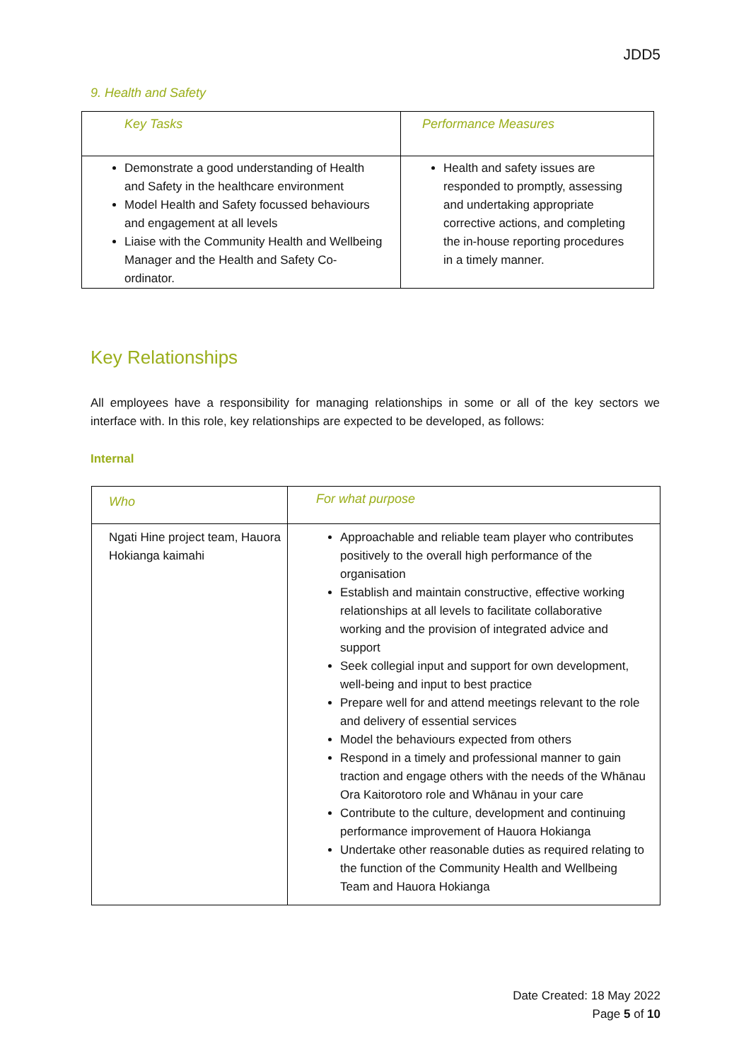JDD5
9. Health and Safety
| Key Tasks | Performance Measures |
| Demonstrate a good understanding of Health and Safety in the healthcare environment Model Health and Safety focussed behaviours and engagement at all levels Liaise with the Community Health and Wellbeing Manager and the Health and Safety Co-ordinator. | Health and safety issues are responded to promptly, assessing and undertaking appropriate corrective actions, and completing the in-house reporting procedures in a timely manner. |
Key Relationships
All employees have a responsibility for managing relationships in some or all of the key sectors we interface with. In this role, key relationships are expected to be developed, as follows:
Internal
| Who | For what purpose |
| Ngati Hine project team, Hauora Hokianga kaimahi | Approachable and reliable team player who contributes positively to the overall high performance of the organisation Establish and maintain constructive, effective working relationships at all levels to facilitate collaborative working and the provision of integrated advice and support Seek collegial input and support for own development, well-being and input to best practice Prepare well for and attend meetings relevant to the role and delivery of essential services Model the behaviours expected from others Respond in a timely and professional manner to gain traction and engage others with the needs of the Whānau Ora Kaitorotoro role and Whānau in your care Contribute to the culture, development and continuing performance improvement of Hauora Hokianga Undertake other reasonable duties as required relating to the function of the Community Health and Wellbeing Team and Hauora Hokianga |
Date Created: 18 May 2022
Page 5 of 10